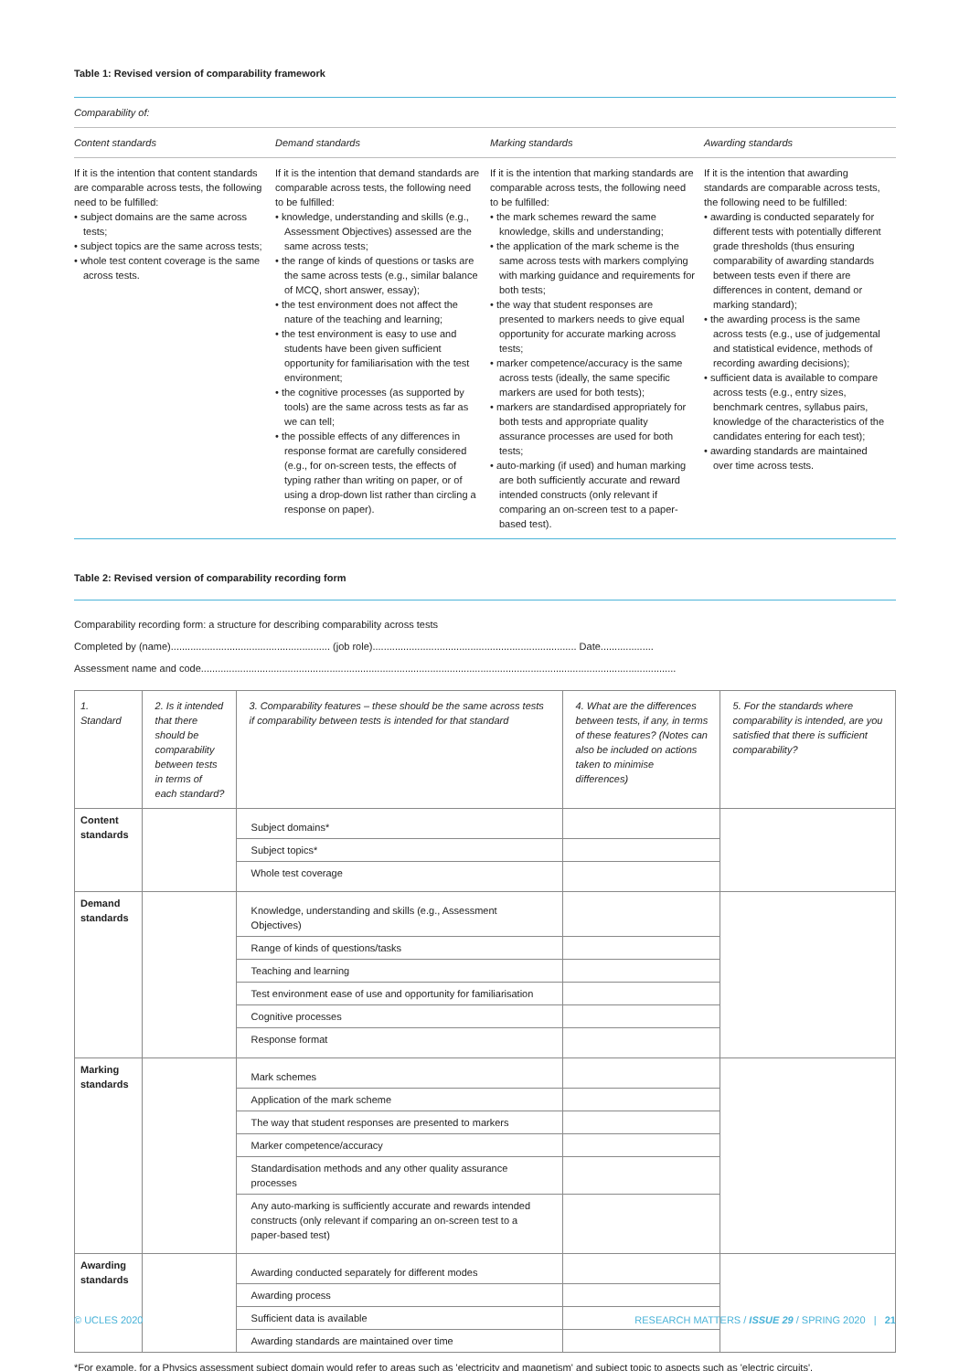Table 1: Revised version of comparability framework
| Comparability of: | | | |
| --- | --- | --- | --- |
| Content standards | Demand standards | Marking standards | Awarding standards |
| If it is the intention that content standards are comparable across tests, the following need to be fulfilled: • subject domains are the same across tests; • subject topics are the same across tests; • whole test content coverage is the same across tests. | If it is the intention that demand standards are comparable across tests, the following need to be fulfilled: • knowledge, understanding and skills (e.g., Assessment Objectives) assessed are the same across tests; • the range of kinds of questions or tasks are the same across tests (e.g., similar balance of MCQ, short answer, essay); • the test environment does not affect the nature of the teaching and learning; • the test environment is easy to use and students have been given sufficient opportunity for familiarisation with the test environment; • the cognitive processes (as supported by tools) are the same across tests as far as we can tell; • the possible effects of any differences in response format are carefully considered (e.g., for on-screen tests, the effects of typing rather than writing on paper, or of using a drop-down list rather than circling a response on paper). | If it is the intention that marking standards are comparable across tests, the following need to be fulfilled: • the mark schemes reward the same knowledge, skills and understanding; • the application of the mark scheme is the same across tests with markers complying with marking guidance and requirements for both tests; • the way that student responses are presented to markers needs to give equal opportunity for accurate marking across tests; • marker competence/accuracy is the same across tests (ideally, the same specific markers are used for both tests); • markers are standardised appropriately for both tests and appropriate quality assurance processes are used for both tests; • auto-marking (if used) and human marking are both sufficiently accurate and reward intended constructs (only relevant if comparing an on-screen test to a paper-based test). | If it is the intention that awarding standards are comparable across tests, the following need to be fulfilled: • awarding is conducted separately for different tests with potentially different grade thresholds (thus ensuring comparability of awarding standards between tests even if there are differences in content, demand or marking standard); • the awarding process is the same across tests (e.g., use of judgemental and statistical evidence, methods of recording awarding decisions); • sufficient data is available to compare across tests (e.g., entry sizes, benchmark centres, syllabus pairs, knowledge of the characteristics of the candidates entering for each test); • awarding standards are maintained over time across tests. |
Table 2: Revised version of comparability recording form
Comparability recording form: a structure for describing comparability across tests
Completed by (name)......................................................... (job role)......................................................................... Date...................
Assessment name and code..........................................................................................................................................................................
| 1. Standard | 2. Is it intended that there should be comparability between tests in terms of each standard? | 3. Comparability features – these should be the same across tests if comparability between tests is intended for that standard | 4. What are the differences between tests, if any, in terms of these features? (Notes can also be included on actions taken to minimise differences) | 5. For the standards where comparability is intended, are you satisfied that there is sufficient comparability? |
| Content standards | | Subject domains* | | |
| | | Subject topics* | | |
| | | Whole test coverage | | |
| Demand standards | | Knowledge, understanding and skills (e.g., Assessment Objectives) | | |
| | | Range of kinds of questions/tasks | | |
| | | Teaching and learning | | |
| | | Test environment ease of use and opportunity for familiarisation | | |
| | | Cognitive processes | | |
| | | Response format | | |
| Marking standards | | Mark schemes | | |
| | | Application of the mark scheme | | |
| | | The way that student responses are presented to markers | | |
| | | Marker competence/accuracy | | |
| | | Standardisation methods and any other quality assurance processes | | |
| | | Any auto-marking is sufficiently accurate and rewards intended constructs (only relevant if comparing an on-screen test to a paper-based test) | | |
| Awarding standards | | Awarding conducted separately for different modes | | |
| | | Awarding process | | |
| | | Sufficient data is available | | |
| | | Awarding standards are maintained over time | | |
*For example, for a Physics assessment subject domain would refer to areas such as 'electricity and magnetism' and subject topic to aspects such as 'electric circuits'.
© UCLES 2020 RESEARCH MATTERS / ISSUE 29 / SPRING 2020 | 21